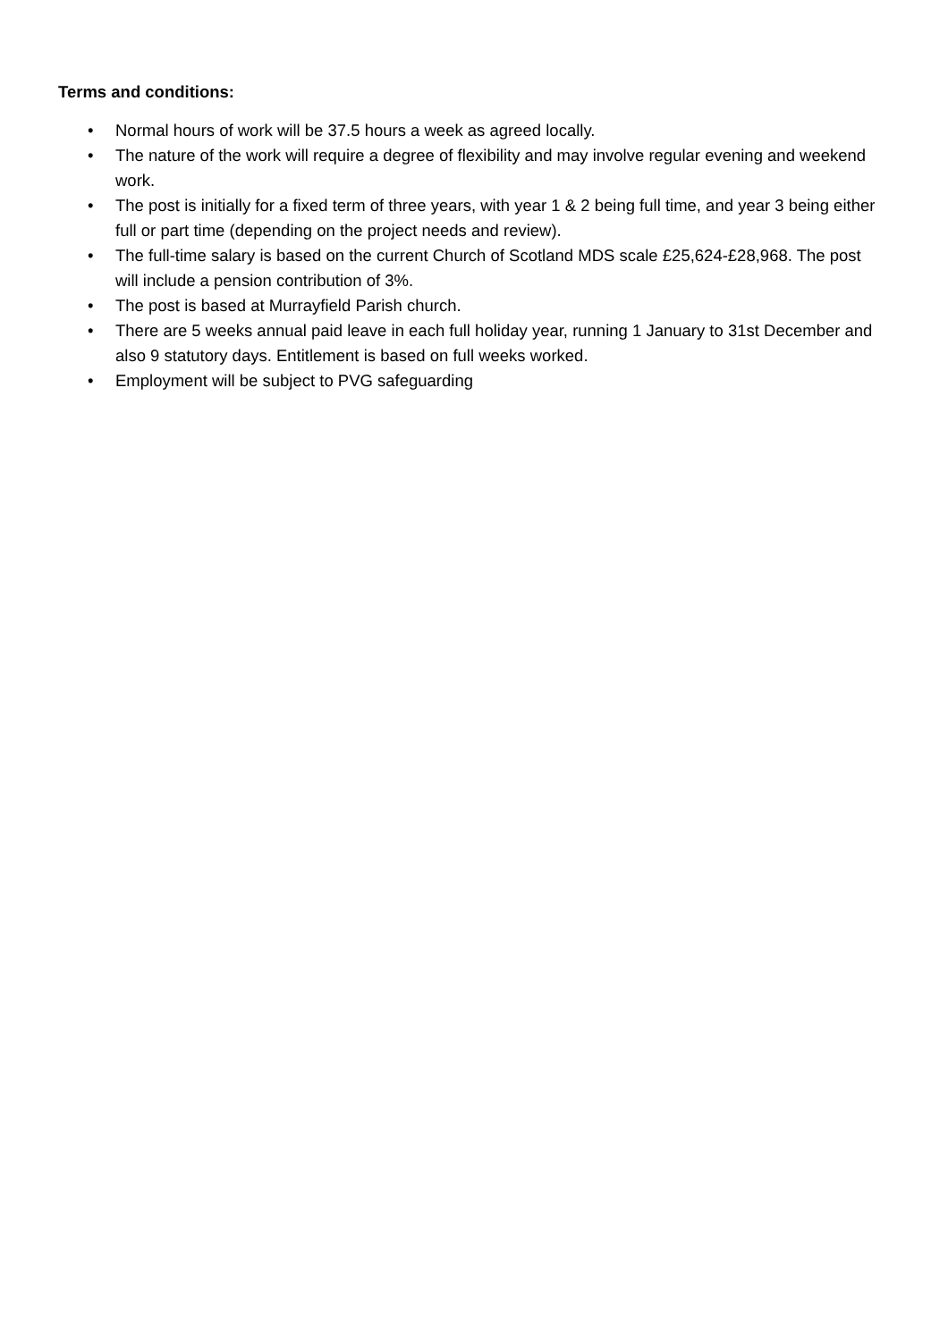Terms and conditions:
• Normal hours of work will be 37.5 hours a week as agreed locally.
• The nature of the work will require a degree of flexibility and may involve regular evening and weekend work.
• The post is initially for a fixed term of three years, with year 1 & 2 being full time, and year 3 being either full or part time (depending on the project needs and review).
• The full-time salary is based on the current Church of Scotland MDS scale £25,624-£28,968. The post will include a pension contribution of 3%.
• The post is based at Murrayfield Parish church.
• There are 5 weeks annual paid leave in each full holiday year, running 1 January to 31st December and also 9 statutory days. Entitlement is based on full weeks worked.
• Employment will be subject to PVG safeguarding